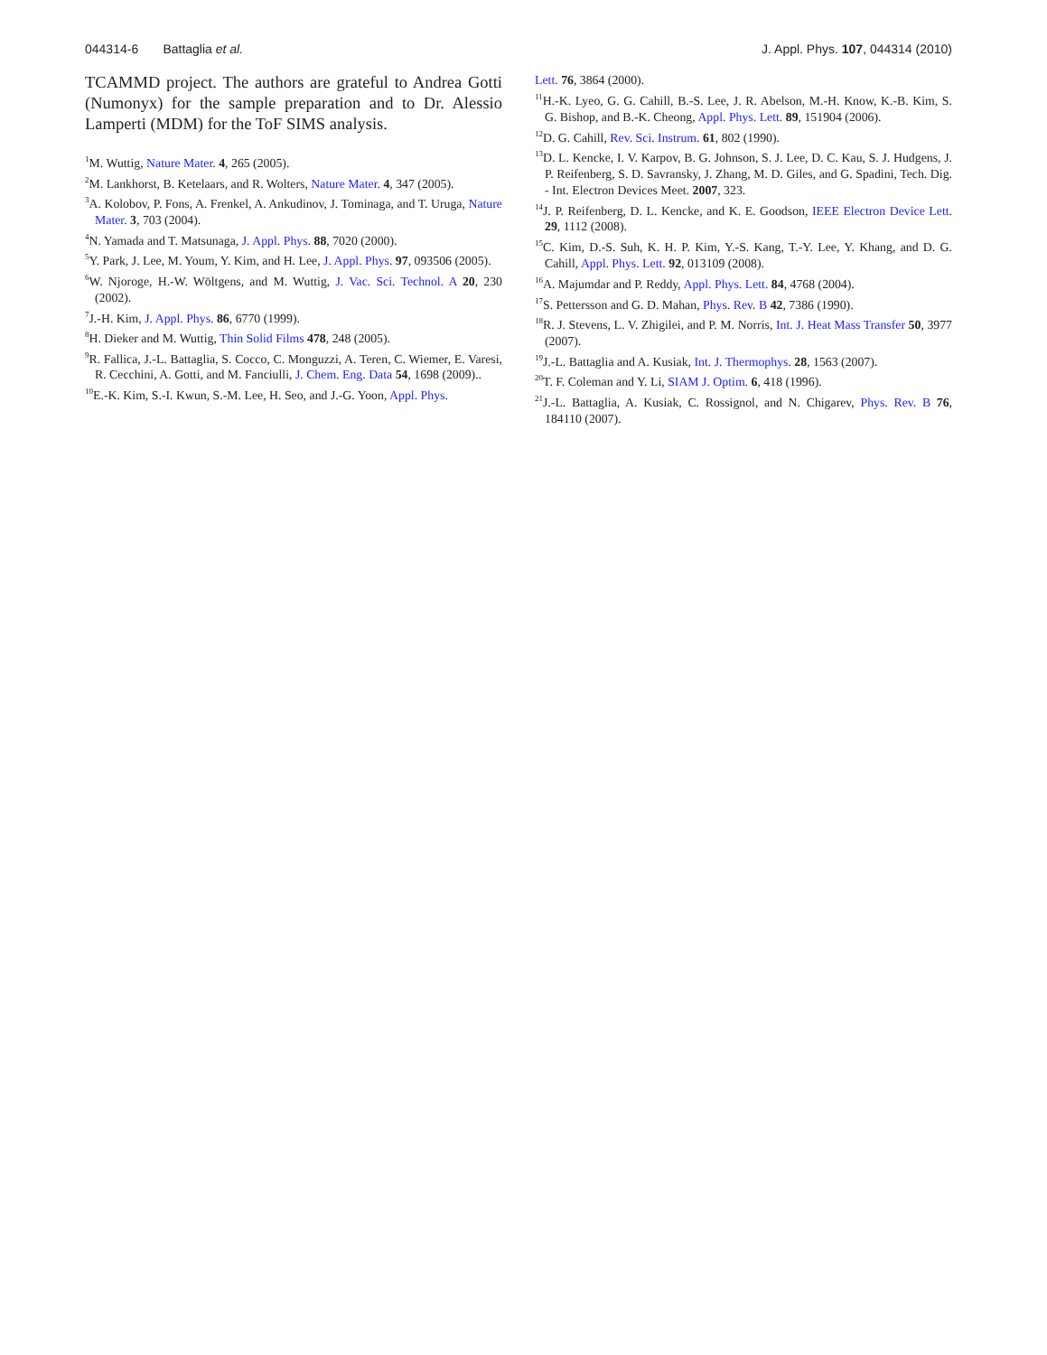044314-6 Battaglia et al. J. Appl. Phys. 107, 044314 (2010)
TCAMMD project. The authors are grateful to Andrea Gotti (Numonyx) for the sample preparation and to Dr. Alessio Lamperti (MDM) for the ToF SIMS analysis.
<sup>1</sup> M. Wuttig, Nature Mater. 4, 265 (2005).
<sup>2</sup> M. Lankhorst, B. Ketelaars, and R. Wolters, Nature Mater. 4, 347 (2005).
<sup>3</sup> A. Kolobov, P. Fons, A. Frenkel, A. Ankudinov, J. Tominaga, and T. Uruga, Nature Mater. 3, 703 (2004).
<sup>4</sup> N. Yamada and T. Matsunaga, J. Appl. Phys. 88, 7020 (2000).
<sup>5</sup> Y. Park, J. Lee, M. Youm, Y. Kim, and H. Lee, J. Appl. Phys. 97, 093506 (2005).
<sup>6</sup> W. Njoroge, H.-W. Wöltgens, and M. Wuttig, J. Vac. Sci. Technol. A 20, 230 (2002).
<sup>7</sup> J.-H. Kim, J. Appl. Phys. 86, 6770 (1999).
<sup>8</sup>H. Dieker and M. Wuttig, Thin Solid Films 478, 248 (2005).
<sup>9</sup> R. Fallica, J.-L. Battaglia, S. Cocco, C. Monguzzi, A. Teren, C. Wiemer, E. Varesi, R. Cecchini, A. Gotti, and M. Fanciulli, J. Chem. Eng. Data 54, 1698 (2009)..
<sup>10</sup> E.-K. Kim, S.-I. Kwun, S.-M. Lee, H. Seo, and J.-G. Yoon, Appl. Phys.
Lett. 76, 3864 (2000).
<sup>11</sup>H.-K. Lyeo, G. G. Cahill, B.-S. Lee, J. R. Abelson, M.-H. Know, K.-B. Kim, S. G. Bishop, and B.-K. Cheong, Appl. Phys. Lett. 89, 151904 (2006).
<sup>12</sup> D. G. Cahill, Rev. Sci. Instrum. 61, 802 (1990).
<sup>13</sup> D. L. Kencke, I. V. Karpov, B. G. Johnson, S. J. Lee, D. C. Kau, S. J. Hudgens, J. P. Reifenberg, S. D. Savransky, J. Zhang, M. D. Giles, and G. Spadini, Tech. Dig. - Int. Electron Devices Meet. 2007, 323.
<sup>14</sup> J. P. Reifenberg, D. L. Kencke, and K. E. Goodson, IEEE Electron Device Lett. 29, 1112 (2008).
<sup>15</sup>C. Kim, D.-S. Suh, K. H. P. Kim, Y.-S. Kang, T.-Y. Lee, Y. Khang, and D. G. Cahill, Appl. Phys. Lett. 92, 013109 (2008).
<sup>16</sup> A. Majumdar and P. Reddy, Appl. Phys. Lett. 84, 4768 (2004).
<sup>17</sup>S. Pettersson and G. D. Mahan, Phys. Rev. B 42, 7386 (1990).
<sup>18</sup> R. J. Stevens, L. V. Zhigilei, and P. M. Norris, Int. J. Heat Mass Transfer 50, 3977 (2007).
<sup>19</sup> J.-L. Battaglia and A. Kusiak, Int. J. Thermophys. 28, 1563 (2007).
<sup>20</sup> T. F. Coleman and Y. Li, SIAM J. Optim. 6, 418 (1996).
<sup>21</sup> J.-L. Battaglia, A. Kusiak, C. Rossignol, and N. Chigarev, Phys. Rev. B 76, 184110 (2007).